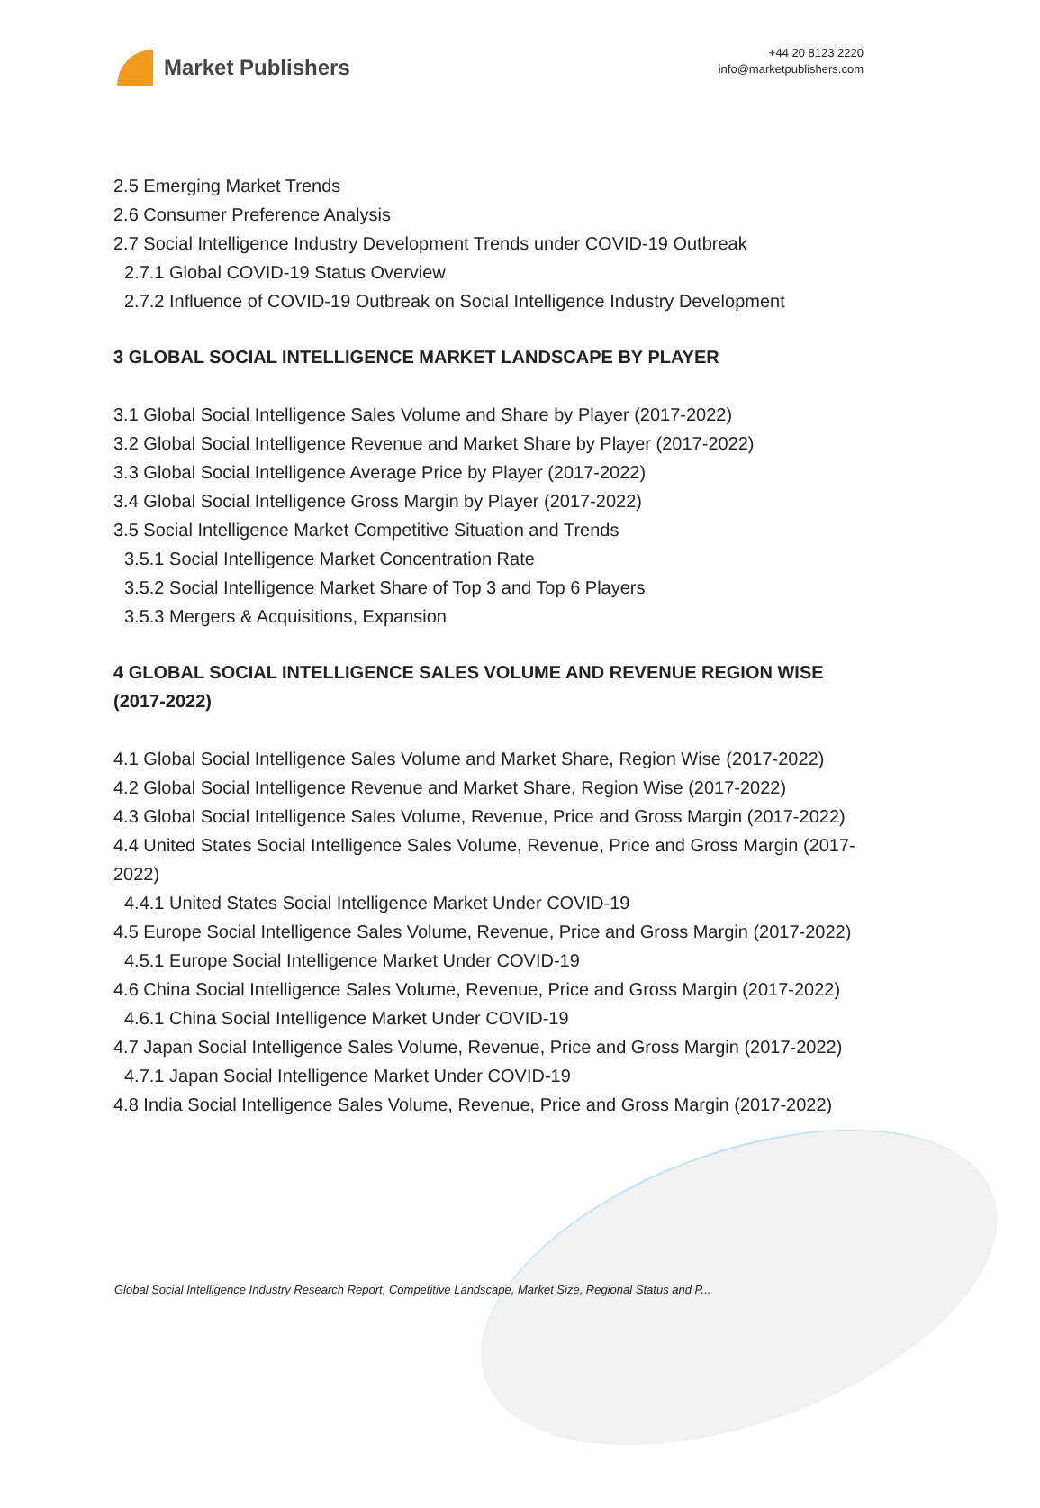Market Publishers
+44 20 8123 2220
info@marketpublishers.com
2.5 Emerging Market Trends
2.6 Consumer Preference Analysis
2.7 Social Intelligence Industry Development Trends under COVID-19 Outbreak
2.7.1 Global COVID-19 Status Overview
2.7.2 Influence of COVID-19 Outbreak on Social Intelligence Industry Development
3 GLOBAL SOCIAL INTELLIGENCE MARKET LANDSCAPE BY PLAYER
3.1 Global Social Intelligence Sales Volume and Share by Player (2017-2022)
3.2 Global Social Intelligence Revenue and Market Share by Player (2017-2022)
3.3 Global Social Intelligence Average Price by Player (2017-2022)
3.4 Global Social Intelligence Gross Margin by Player (2017-2022)
3.5 Social Intelligence Market Competitive Situation and Trends
3.5.1 Social Intelligence Market Concentration Rate
3.5.2 Social Intelligence Market Share of Top 3 and Top 6 Players
3.5.3 Mergers & Acquisitions, Expansion
4 GLOBAL SOCIAL INTELLIGENCE SALES VOLUME AND REVENUE REGION WISE (2017-2022)
4.1 Global Social Intelligence Sales Volume and Market Share, Region Wise (2017-2022)
4.2 Global Social Intelligence Revenue and Market Share, Region Wise (2017-2022)
4.3 Global Social Intelligence Sales Volume, Revenue, Price and Gross Margin (2017-2022)
4.4 United States Social Intelligence Sales Volume, Revenue, Price and Gross Margin (2017-2022)
4.4.1 United States Social Intelligence Market Under COVID-19
4.5 Europe Social Intelligence Sales Volume, Revenue, Price and Gross Margin (2017-2022)
4.5.1 Europe Social Intelligence Market Under COVID-19
4.6 China Social Intelligence Sales Volume, Revenue, Price and Gross Margin (2017-2022)
4.6.1 China Social Intelligence Market Under COVID-19
4.7 Japan Social Intelligence Sales Volume, Revenue, Price and Gross Margin (2017-2022)
4.7.1 Japan Social Intelligence Market Under COVID-19
4.8 India Social Intelligence Sales Volume, Revenue, Price and Gross Margin (2017-2022)
Global Social Intelligence Industry Research Report, Competitive Landscape, Market Size, Regional Status and P...